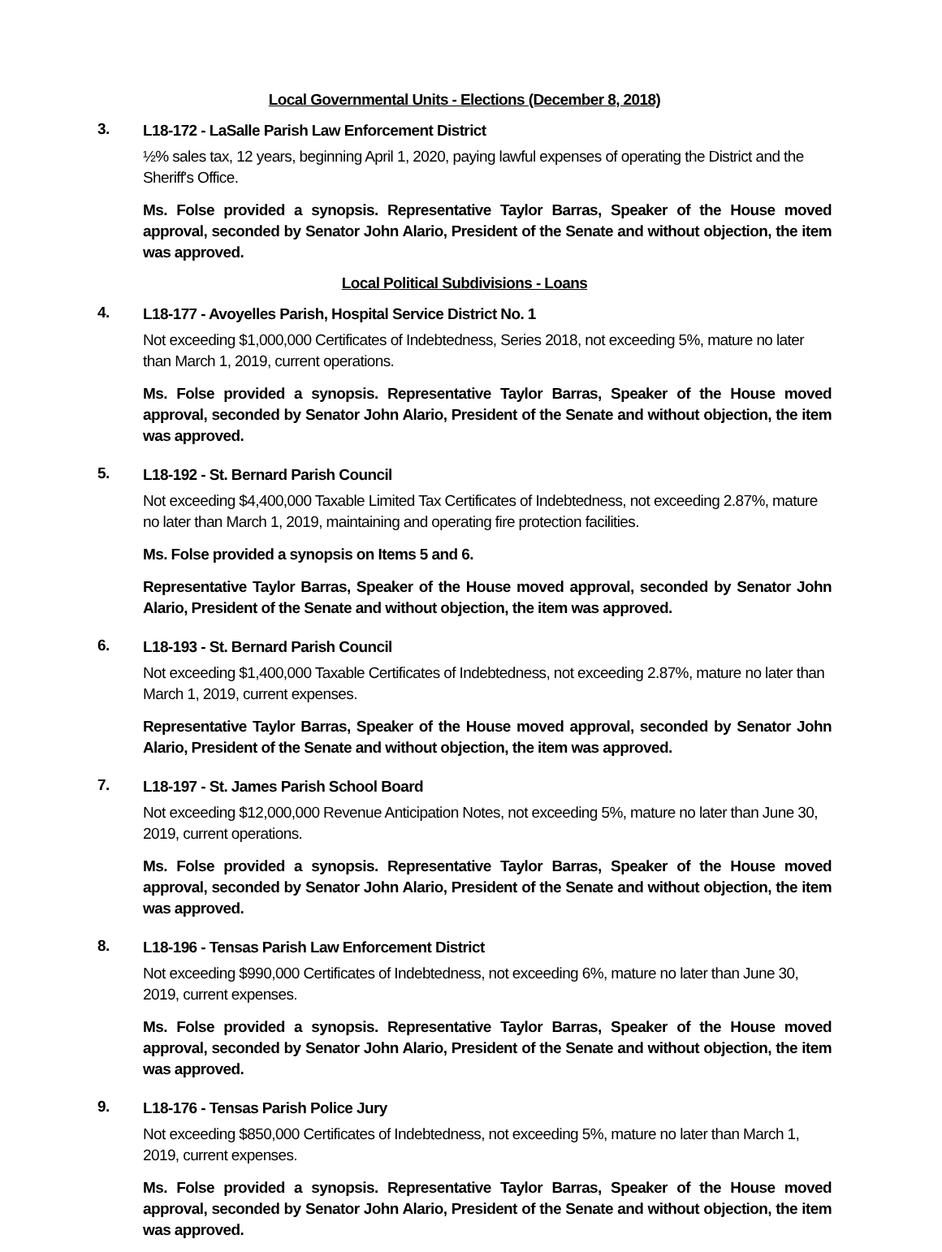Local Governmental Units - Elections (December 8, 2018)
3.
L18-172 - LaSalle Parish Law Enforcement District
½% sales tax, 12 years, beginning April 1, 2020, paying lawful expenses of operating the District and the Sheriff's Office.
Ms. Folse provided a synopsis. Representative Taylor Barras, Speaker of the House moved approval, seconded by Senator John Alario, President of the Senate and without objection, the item was approved.
Local Political Subdivisions - Loans
4.
L18-177 - Avoyelles Parish, Hospital Service District No. 1
Not exceeding $1,000,000 Certificates of Indebtedness, Series 2018, not exceeding 5%, mature no later than March 1, 2019, current operations.
Ms. Folse provided a synopsis. Representative Taylor Barras, Speaker of the House moved approval, seconded by Senator John Alario, President of the Senate and without objection, the item was approved.
5.
L18-192 - St. Bernard Parish Council
Not exceeding $4,400,000 Taxable Limited Tax Certificates of Indebtedness, not exceeding 2.87%, mature no later than March 1, 2019, maintaining and operating fire protection facilities.
Ms. Folse provided a synopsis on Items 5 and 6.
Representative Taylor Barras, Speaker of the House moved approval, seconded by Senator John Alario, President of the Senate and without objection, the item was approved.
6.
L18-193 - St. Bernard Parish Council
Not exceeding $1,400,000 Taxable Certificates of Indebtedness, not exceeding 2.87%, mature no later than March 1, 2019, current expenses.
Representative Taylor Barras, Speaker of the House moved approval, seconded by Senator John Alario, President of the Senate and without objection, the item was approved.
7.
L18-197 - St. James Parish School Board
Not exceeding $12,000,000 Revenue Anticipation Notes, not exceeding 5%, mature no later than June 30, 2019, current operations.
Ms. Folse provided a synopsis. Representative Taylor Barras, Speaker of the House moved approval, seconded by Senator John Alario, President of the Senate and without objection, the item was approved.
8.
L18-196 - Tensas Parish Law Enforcement District
Not exceeding $990,000 Certificates of Indebtedness, not exceeding 6%, mature no later than June 30, 2019, current expenses.
Ms. Folse provided a synopsis. Representative Taylor Barras, Speaker of the House moved approval, seconded by Senator John Alario, President of the Senate and without objection, the item was approved.
9.
L18-176 - Tensas Parish Police Jury
Not exceeding $850,000 Certificates of Indebtedness, not exceeding 5%, mature no later than March 1, 2019, current expenses.
Ms. Folse provided a synopsis. Representative Taylor Barras, Speaker of the House moved approval, seconded by Senator John Alario, President of the Senate and without objection, the item was approved.